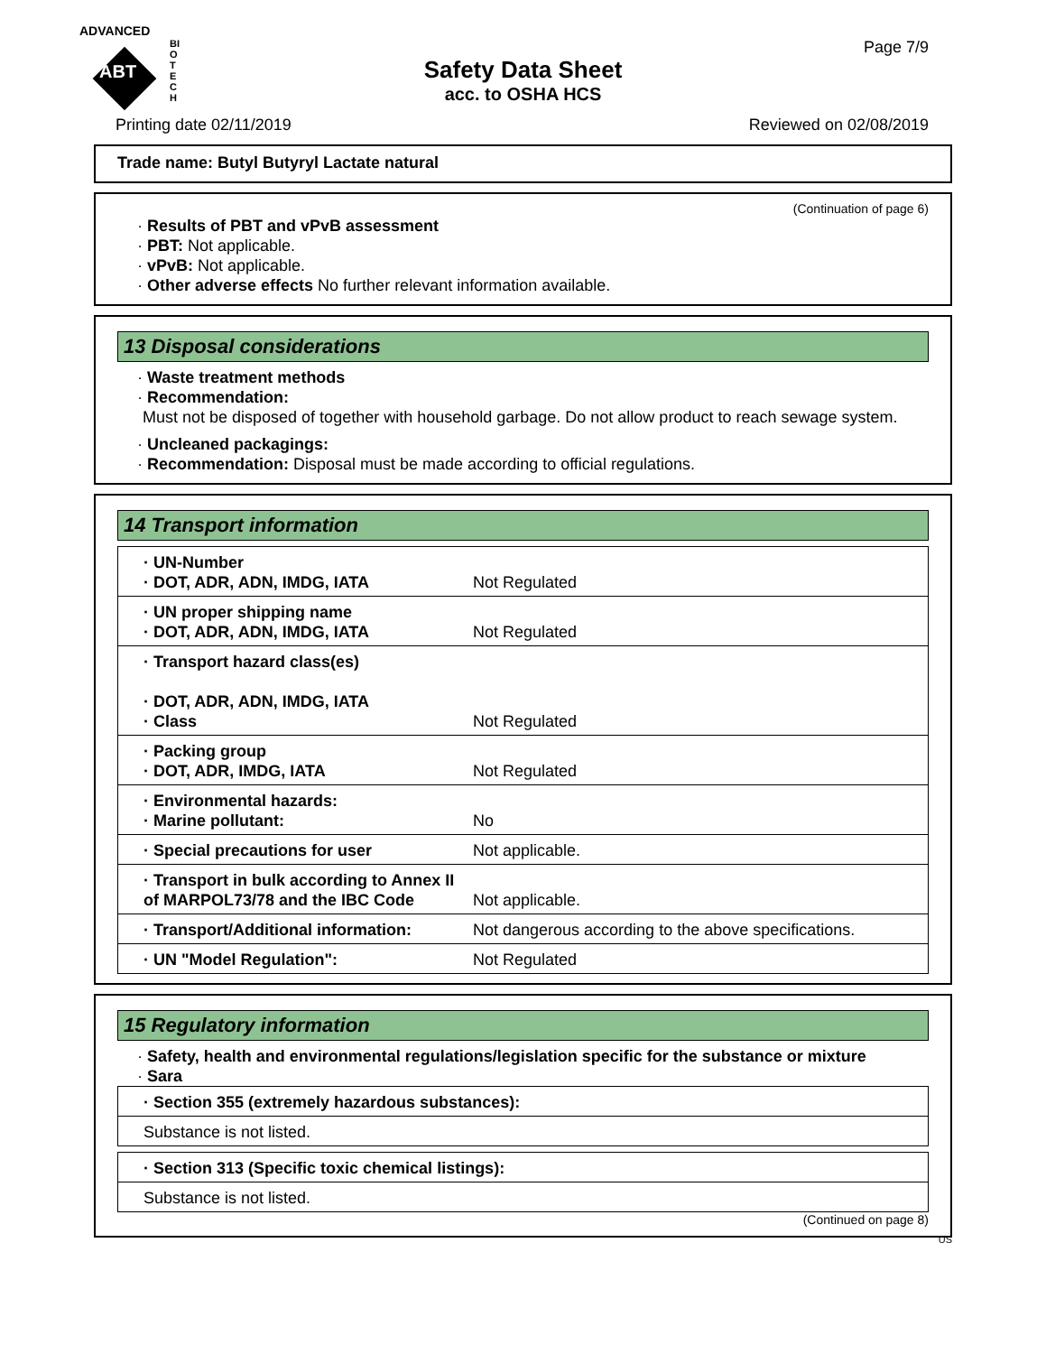ADVANCED
ABT
BIOTECH
Safety Data Sheet
acc. to OSHA HCS
Page 7/9
Printing date 02/11/2019 Reviewed on 02/08/2019
Trade name: Butyl Butyryl Lactate natural
(Continuation of page 6)
· Results of PBT and vPvB assessment
· PBT: Not applicable.
· vPvB: Not applicable.
· Other adverse effects No further relevant information available.
13 Disposal considerations
· Waste treatment methods
· Recommendation:
Must not be disposed of together with household garbage. Do not allow product to reach sewage system.
· Uncleaned packagings:
· Recommendation: Disposal must be made according to official regulations.
14 Transport information
| · UN-Number · DOT, ADR, ADN, IMDG, IATA | Not Regulated |
| · UN proper shipping name · DOT, ADR, ADN, IMDG, IATA | Not Regulated |
| · Transport hazard class(es) · DOT, ADR, ADN, IMDG, IATA · Class | Not Regulated |
| · Packing group · DOT, ADR, IMDG, IATA | Not Regulated |
| · Environmental hazards: · Marine pollutant: | No |
| · Special precautions for user | Not applicable. |
| · Transport in bulk according to Annex II of MARPOL73/78 and the IBC Code | Not applicable. |
| · Transport/Additional information: | Not dangerous according to the above specifications. |
| · UN "Model Regulation": | Not Regulated |
15 Regulatory information
· Safety, health and environmental regulations/legislation specific for the substance or mixture
· Sara
| · Section 355 (extremely hazardous substances): |
| Substance is not listed. |
| · Section 313 (Specific toxic chemical listings): |
| Substance is not listed. |
(Continued on page 8)
US